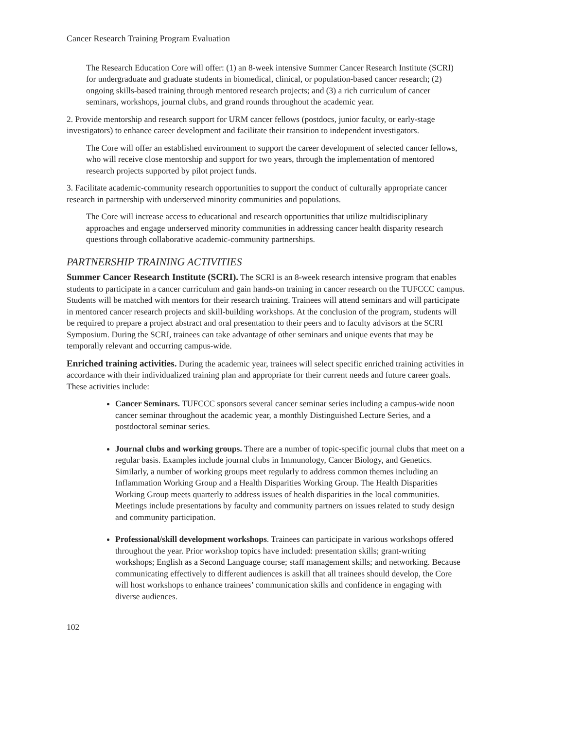Cancer Research Training Program Evaluation
The Research Education Core will offer: (1) an 8-week intensive Summer Cancer Research Institute (SCRI) for undergraduate and graduate students in biomedical, clinical, or population-based cancer research; (2) ongoing skills-based training through mentored research projects; and (3) a rich curriculum of cancer seminars, workshops, journal clubs, and grand rounds throughout the academic year.
2. Provide mentorship and research support for URM cancer fellows (postdocs, junior faculty, or early-stage investigators) to enhance career development and facilitate their transition to independent investigators.
The Core will offer an established environment to support the career development of selected cancer fellows, who will receive close mentorship and support for two years, through the implementation of mentored research projects supported by pilot project funds.
3. Facilitate academic-community research opportunities to support the conduct of culturally appropriate cancer research in partnership with underserved minority communities and populations.
The Core will increase access to educational and research opportunities that utilize multidisciplinary approaches and engage underserved minority communities in addressing cancer health disparity research questions through collaborative academic-community partnerships.
PARTNERSHIP TRAINING ACTIVITIES
Summer Cancer Research Institute (SCRI). The SCRI is an 8-week research intensive program that enables students to participate in a cancer curriculum and gain hands-on training in cancer research on the TUFCCC campus. Students will be matched with mentors for their research training. Trainees will attend seminars and will participate in mentored cancer research projects and skill-building workshops. At the conclusion of the program, students will be required to prepare a project abstract and oral presentation to their peers and to faculty advisors at the SCRI Symposium. During the SCRI, trainees can take advantage of other seminars and unique events that may be temporally relevant and occurring campus-wide.
Enriched training activities. During the academic year, trainees will select specific enriched training activities in accordance with their individualized training plan and appropriate for their current needs and future career goals. These activities include:
Cancer Seminars. TUFCCC sponsors several cancer seminar series including a campus-wide noon cancer seminar throughout the academic year, a monthly Distinguished Lecture Series, and a postdoctoral seminar series.
Journal clubs and working groups. There are a number of topic-specific journal clubs that meet on a regular basis. Examples include journal clubs in Immunology, Cancer Biology, and Genetics. Similarly, a number of working groups meet regularly to address common themes including an Inflammation Working Group and a Health Disparities Working Group. The Health Disparities Working Group meets quarterly to address issues of health disparities in the local communities. Meetings include presentations by faculty and community partners on issues related to study design and community participation.
Professional/skill development workshops. Trainees can participate in various workshops offered throughout the year. Prior workshop topics have included: presentation skills; grant-writing workshops; English as a Second Language course; staff management skills; and networking. Because communicating effectively to different audiences is askill that all trainees should develop, the Core will host workshops to enhance trainees’ communication skills and confidence in engaging with diverse audiences.
102